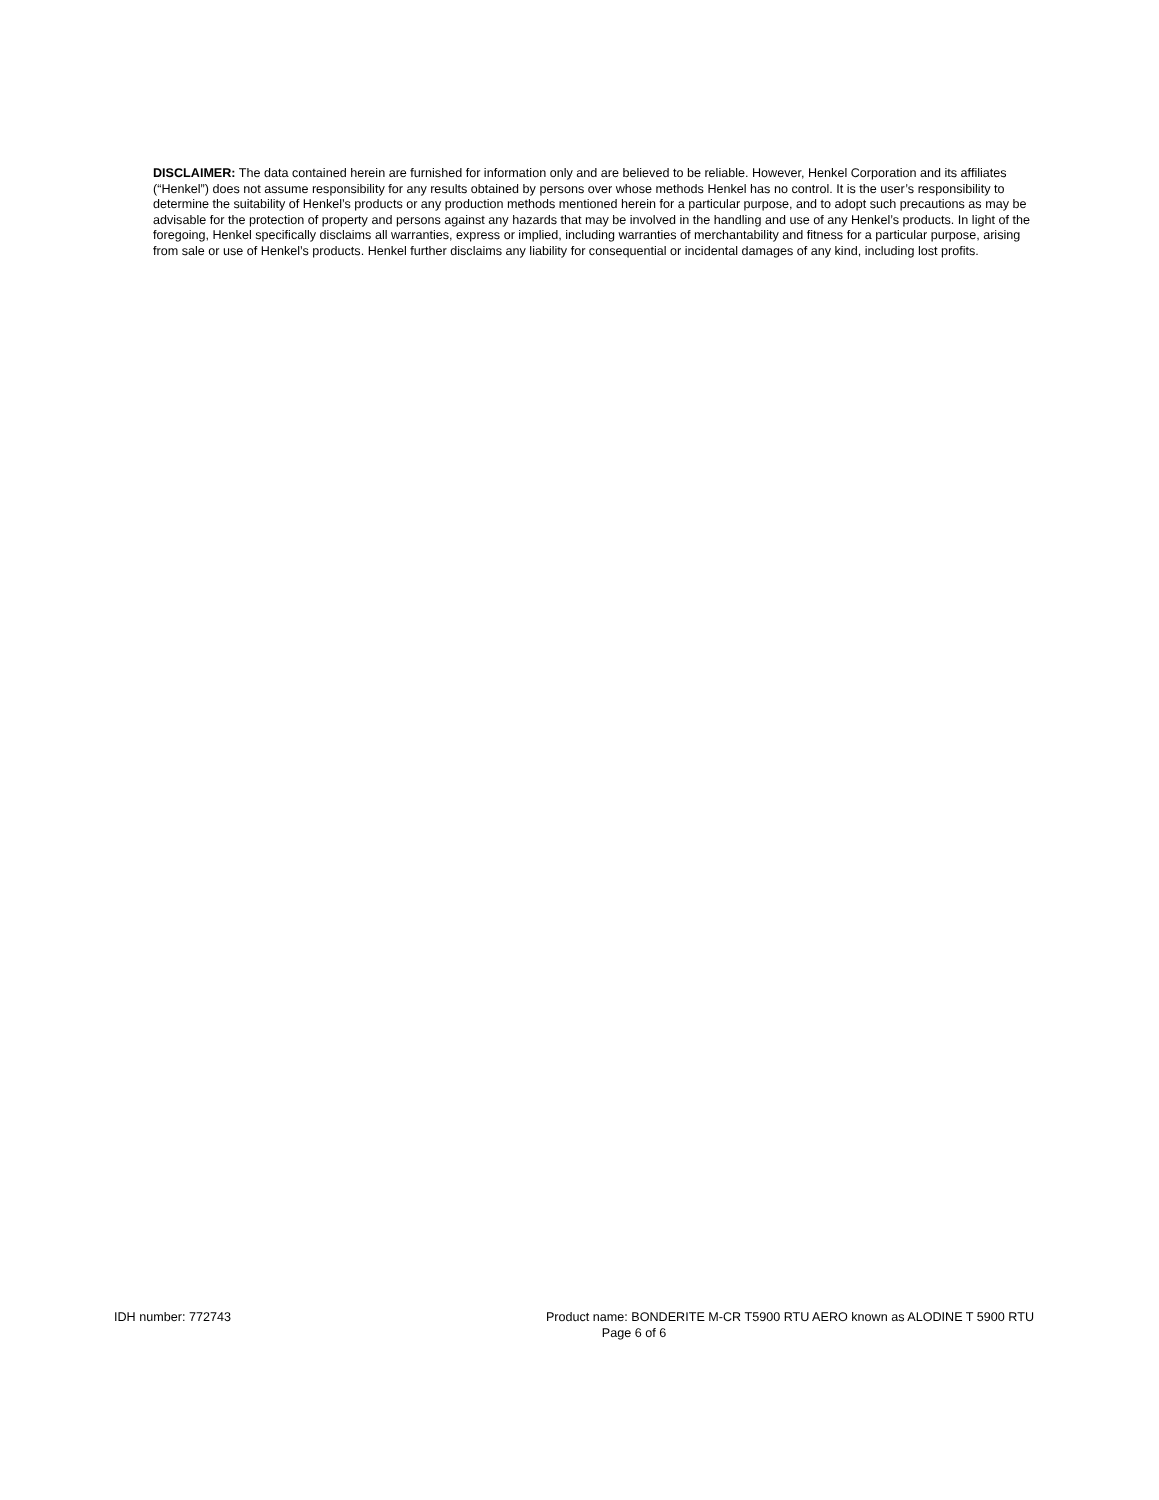DISCLAIMER: The data contained herein are furnished for information only and are believed to be reliable. However, Henkel Corporation and its affiliates (“Henkel”) does not assume responsibility for any results obtained by persons over whose methods Henkel has no control. It is the user’s responsibility to determine the suitability of Henkel’s products or any production methods mentioned herein for a particular purpose, and to adopt such precautions as may be advisable for the protection of property and persons against any hazards that may be involved in the handling and use of any Henkel’s products. In light of the foregoing, Henkel specifically disclaims all warranties, express or implied, including warranties of merchantability and fitness for a particular purpose, arising from sale or use of Henkel’s products. Henkel further disclaims any liability for consequential or incidental damages of any kind, including lost profits.
IDH number: 772743 Product name: BONDERITE M-CR T5900 RTU AERO known as ALODINE T 5900 RTU
Page 6 of 6